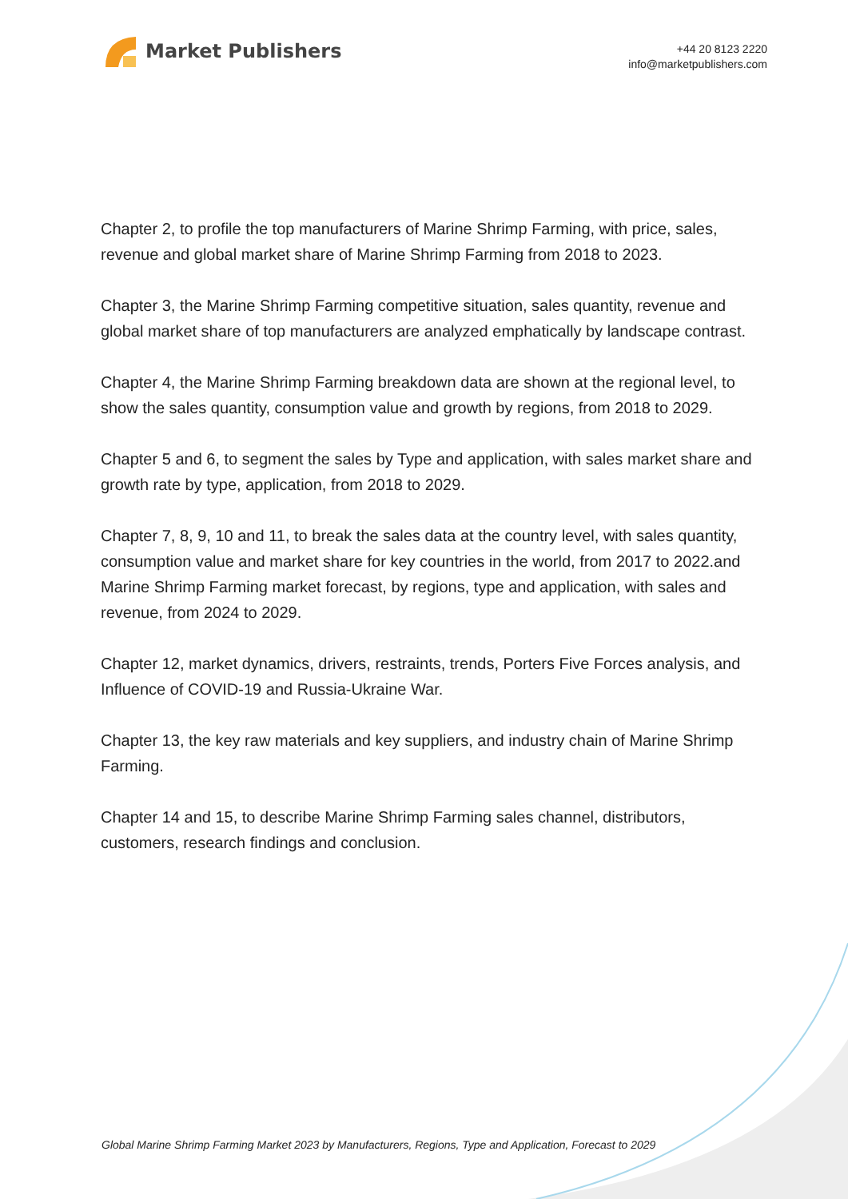Market Publishers
+44 20 8123 2220
info@marketpublishers.com
Chapter 2, to profile the top manufacturers of Marine Shrimp Farming, with price, sales, revenue and global market share of Marine Shrimp Farming from 2018 to 2023.
Chapter 3, the Marine Shrimp Farming competitive situation, sales quantity, revenue and global market share of top manufacturers are analyzed emphatically by landscape contrast.
Chapter 4, the Marine Shrimp Farming breakdown data are shown at the regional level, to show the sales quantity, consumption value and growth by regions, from 2018 to 2029.
Chapter 5 and 6, to segment the sales by Type and application, with sales market share and growth rate by type, application, from 2018 to 2029.
Chapter 7, 8, 9, 10 and 11, to break the sales data at the country level, with sales quantity, consumption value and market share for key countries in the world, from 2017 to 2022.and Marine Shrimp Farming market forecast, by regions, type and application, with sales and revenue, from 2024 to 2029.
Chapter 12, market dynamics, drivers, restraints, trends, Porters Five Forces analysis, and Influence of COVID-19 and Russia-Ukraine War.
Chapter 13, the key raw materials and key suppliers, and industry chain of Marine Shrimp Farming.
Chapter 14 and 15, to describe Marine Shrimp Farming sales channel, distributors, customers, research findings and conclusion.
Global Marine Shrimp Farming Market 2023 by Manufacturers, Regions, Type and Application, Forecast to 2029